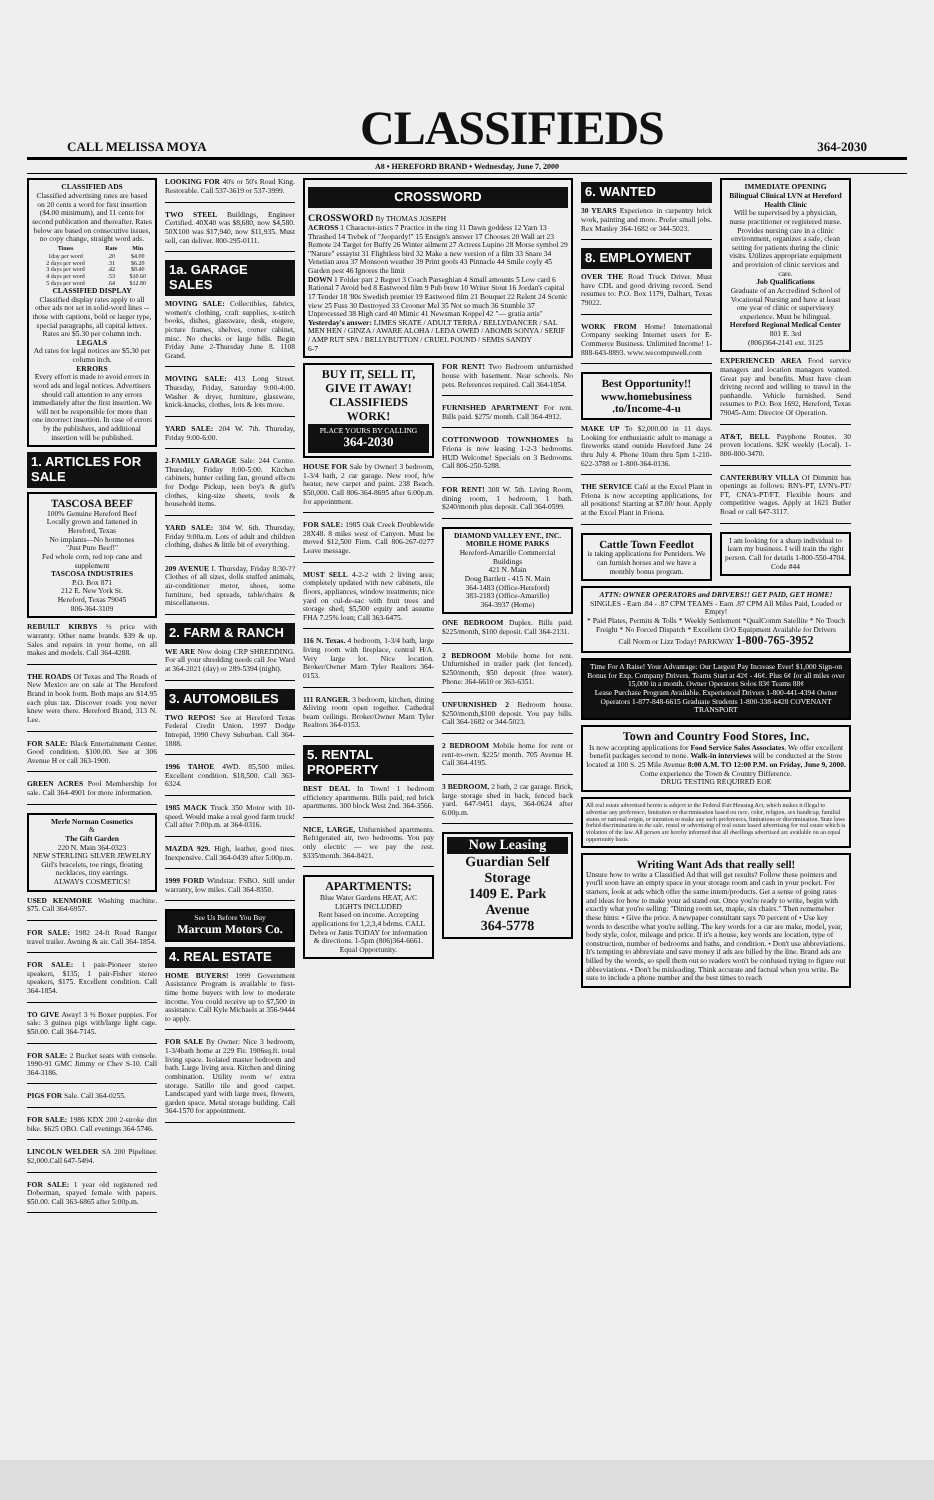CALL MELISSA MOYA
CLASSIFIEDS
364-2030
A8 • HEREFORD BRAND • Wednesday, June 7, 2000
CLASSIFIED ADS
Classified advertising rates are based on 20 cents a word for first insertion ($4.00 minimum), and 11 cents for second publication and thereafter. Rates below are based on consecutive issues, no copy change, straight word ads.
| Times | Rate | Min |
| --- | --- | --- |
| 1day per word | .20 | $4.00 |
| 2 days per word | .31 | $6.20 |
| 3 days per word | .42 | $8.40 |
| 4 days per word | .53 | $10.60 |
| 5 days per word | .64 | $12.80 |
CLASSIFIED DISPLAY
Classified display rates apply to all other ads not set in solid-word lines --those with captions, bold or larger type, special paragraphs, all capital letters. Rates are $5.30 per column inch.
LEGALS
Ad rates for legal notices are $5.30 per column inch.
ERRORS
Every effort is made to avoid errors in word ads and legal notices. Advertisers should call attention to any errors immediately after the first insertion. We will not be responsible for more than one incorrect insertion. In case of errors by the publishers, and additional insertion will be published.
1. ARTICLES FOR SALE
TASCOSA BEEF
100% Genuine Hereford Beef
Locally grown and fattened in Hereford, Texas
No implants—No hormones
"Just Pure Beef!"
Fed whole corn, red top cane and supplement
TASCOSA INDUSTRIES
P.O. Box 871
212 E. New York St.
Hereford, Texas 79045
806-364-3109
REBUILT KIRBYS ½ price with warranty. Other name brands. $39 & up. Sales and repairs in your home, on all makes and models. Call 364-4288.
THE ROADS Of Texas and The Roads of New Mexico are on sale at The Hereford Brand in book form. Both maps are $14.95 each plus tax. Discover roads you never knew were there. Hereford Brand, 313 N. Lee.
FOR SALE: Black Entertainment Center. Good condition. $100.00. See at 306 Avenue H or call 363-1900.
GREEN ACRES Pool Membership for sale. Call 364-4901 for more information.
Merle Norman Cosmetics
&
The Gift Garden
220 N. Main 364-0323
NEW STERLING SILVER JEWELRY
Girl's bracelets, toe rings, floating necklaces, tiny earrings.
ALWAYS COSMETICS!
USED KENMORE Washing machine. $75. Call 364-6957.
FOR SALE: 1982 24-ft Road Ranger travel trailer. Awning & air. Call 364-1854.
FOR SALE: 1 pair-Pioneer stereo speakers, $135; 1 pair-Fisher stereo speakers, $175. Excellent condition. Call 364-1854.
TO GIVE Away! 3 ½ Boxer puppies. For sale: 3 guinea pigs with/large light cage. $50.00. Call 364-7145.
FOR SALE: 2 Bucket seats with console. 1990-91 GMC Jimmy or Chev S-10. Call 364-3186.
PIGS FOR Sale. Call 364-0255.
FOR SALE: 1986 KDX 200 2-stroke dirt bike. $625 OBO. Call evenings 364-5746.
LINCOLN WELDER SA 200 Pipeliner. $2,000.Call 647-5494.
FOR SALE: 1 year old registered red Doberman, spayed female with papers. $50.00. Call 363-6865 after 5:00p.m.
LOOKING FOR 40's or 50's Road King. Restorable. Call 537-3619 or 537-3999.
TWO STEEL Buildings, Engineer Certified. 40X40 was $8,680, now $4,580. 50X100 was $17,940, now $11,935. Must sell, can deliver. 800-295-0111.
1a. GARAGE SALES
MOVING SALE: Collectibles, fabrics, women's clothing, craft supplies, x-stitch books, dishes, glassware, desk, etegere, picture frames, shelves, corner cabinet, misc. No checks or large bills. Begin Friday June 2-Thursday June 8. 1108 Grand.
MOVING SALE: 413 Long Street. Thursday, Friday, Saturday 9:00-4:00. Washer & dryer, furniture, glassware, knick-knacks, clothes, lots & lots more.
YARD SALE: 204 W. 7th. Thursday, Friday 9:00-6:00.
2-FAMILY GARAGE Sale: 244 Centre. Thursday, Friday 8:00-5:00. Kitchen cabinets, hunter ceiling fan, ground effects for Dodge Pickup, teen boy's & girl's clothes, king-size sheets, tools & household items.
YARD SALE: 304 W. 6th. Thursday, Friday 9:00a.m. Lots of adult and children clothing, dishes & little bit of everything.
209 AVENUE I. Thursday, Friday 8:30-?? Clothes of all sizes, dolls stuffed animals, air-conditioner motor, shoes, some furniture, bed spreads, table/chairs & miscellaneous.
2. FARM & RANCH
WE ARE Now doing CRP SHREDDING. For all your shredding needs call Joe Ward at 364-2021 (day) or 289-5394 (night).
3. AUTOMOBILES
TWO REPOS! See at Hereford Texas Federal Credit Union. 1997 Dodge Intrepid, 1990 Chevy Suburban. Call 364-1888.
1996 TAHOE 4WD. 85,500 miles. Excellent condition. $18,500. Call 363-6324.
1985 MACK Truck 350 Motor with 10-speed. Would make a real good farm truck! Call after 7:00p.m. at 364-0316.
MAZDA 929. High, leather, good tires. Inexpensive. Call 364-0439 after 5:00p.m.
1999 FORD Windstar. FSBO. Still under warranty, low miles. Call 364-8350.
See Us Before You Buy
Marcum Motors Co.
4. REAL ESTATE
HOME BUYERS! 1999 Government Assistance Program is available to first-time home buyers with low to moderate income. You could receive up to $7,500 in assistance. Call Kyle Michaels at 356-9444 to apply.
FOR SALE By Owner: Nice 3 bedroom, 1-3/4bath home at 229 Fir. 1906sq.ft. total living space. Isolated master bedroom and bath. Large living area. Kitchen and dining combination. Utility room w/ extra storage. Satillo tile and good carpet. Landscaped yard with large trees, flowers, garden space. Metal storage building. Call 364-1570 for appointment.
CROSSWORD
CROSSWORD By THOMAS JOSEPH
ACROSS 1 Character-istics 7 Practice in the ring 11 Dawn goddess 12 Yarn 13 Thrashed 14 Trebek of "Jeopardy!" 15 Ensign's answer 17 Chooses 20 Wall art 23 Remote 24 Target for Buffy 26 Winter ailment 27 Actress Lupino 28 Morse symbol 29 "Nature" essayist 31 Flightless bird 32 Make a new version of a film 33 Snare 34 Venetian area 37 Monsoon weather 39 Print goofs 43 Pinnacle 44 Smile coyly 45 Garden pest 46 Ignores the limit
DOWN 1 Folder part 2 Regret 3 Coach Parseghian 4 Small amounts 5 Low card 6 Rational 7 Avoid bed 8 Eastwood film 9 Pub brew 10 Writer Stout 16 Jordan's capital 17 Tender 18 '80s Swedish premier 19 Eastwood film 21 Bouquet 22 Relent 24 Scenic view 25 Fuss 30 Destroyed 33 Crooner Mel 35 Not so much 36 Stumble 37 Unprocessed 38 High card 40 Mimic 41 Newsman Koppel 42 "— gratia artis"
Yesterday's answer: LIMES SKATE / ADULT TERRA / BELLYDANCER / SAL MEN HEN / GINZA / AWARE ALOHA / LEDA OWED / ABOMB SONYA / SERIF / AMP RUT SPA / BELLYBUTTON / CRUEL POUND / SEMIS SANDY
6-7
BUY IT, SELL IT, GIVE IT AWAY! CLASSIFIEDS WORK!
PLACE YOURS BY CALLING
364-2030
HOUSE FOR Sale by Owner! 3 bedroom, 1-3/4 bath, 2 car garage. New roof, h/w heater, new carpet and paint. 238 Beach. $50,000. Call 806-364-8695 after 6:00p.m. for appointment.
FOR SALE: 1985 Oak Creek Doublewide 28X48. 8 miles west of Canyon. Must be moved $12,500 Firm. Call 806-267-0277 Leave message.
MUST SELL 4-2-2 with 2 living area; completely updated with new cabinets, tile floors, appliances, window treatments; nice yard on cul-de-sac with fruit trees and storage shed; $5,500 equity and assume FHA 7.25% loan; Call 363-6475.
116 N. Texas. 4 bedroom, 1-3/4 bath, large living room with fireplace, central H/A. Very large lot. Nice location. Broker/Owner Marn Tyler Realtors 364-0153.
111 RANGER. 3 bedroom, kitchen, dining &living room open together. Cathedral beam ceilings. Broker/Owner Marn Tyler Realtors 364-0153.
5. RENTAL PROPERTY
BEST DEAL In Town! 1 bedroom efficiency apartments. Bills paid, red brick apartments. 300 block West 2nd. 364-3566.
NICE, LARGE, Unfurnished apartments. Refrigerated air, two bedrooms. You pay only electric — we pay the rest. $335/month. 364-8421.
APARTMENTS:
Blue Water Gardens HEAT, A/C LIGHTS INCLUDED
Rent based on income. Accepting applications for 1,2,3,4 bdrms. CALL Debra or Janis TODAY for information & directions. 1-5pm (806)364-6661. Equal Opportunity.
FOR RENT! Two Bedroom unfurnished house with basement. Near schools. No pets. References required. Call 364-1854.
FURNISHED APARTMENT For rent. Bills paid. $275/ month. Call 364-4912.
COTTONWOOD TOWNHOMES In Friona is now leasing 1-2-3 bedrooms. HUD Welcome! Specials on 3 Bedrooms. Call 806-250-5288.
FOR RENT! 308 W. 5th. Living Room, dining room, 1 bedroom, 1 bath. $240/month plus deposit. Call 364-0599.
DIAMOND VALLEY ENT., INC. MOBILE HOME PARKS
Hereford-Amarillo Commercial Buildings
421 N. Main
Doug Bartlett - 415 N. Main
364-1483 (Office-Hereford)
383-2183 (Office-Amarillo)
364-3937 (Home)
ONE BEDROOM Duplex. Bills paid. $225/month, $100 deposit. Call 364-2131.
2 BEDROOM Mobile home for rent. Unfurnished in trailer park (lot fenced). $250/month, $50 deposit (free water). Phone: 364-6610 or 363-6351.
UNFURNISHED 2 Bedroom house. $250/month,$100 deposit. You pay bills. Call 364-1682 or 344-5023.
2 BEDROOM Mobile home for rent or rent-to-own. $225/ month. 705 Avenue H. Call 364-4195.
3 BEDROOM, 2 bath, 2 car garage. Brick, large storage shed in back, fenced back yard. 647-9451 days, 364-0624 after 6:00p.m.
Now Leasing
Guardian Self Storage
1409 E. Park Avenue
364-5778
6. WANTED
30 YEARS Experience in carpentry brick work, painting and more. Prefer small jobs. Rex Manley 364-1682 or 344-5023.
8. EMPLOYMENT
OVER THE Road Truck Driver. Must have CDL and good driving record. Send resumes to: P.O. Box 1179, Dalhart, Texas 79022.
WORK FROM Home! International Company seeking Internet users for E-Commerce Business. Unlimited Income! 1-888-643-8893. www.wecompuwell.com
Best Opportunity!!
www.homebusiness .to/Income-4-u
MAKE UP To $2,000.00 in 11 days. Looking for enthusiastic adult to manage a fireworks stand outside Hereford June 24 thru July 4. Phone 10am thru 5pm 1-210-622-3788 or 1-800-364-0136.
THE SERVICE Café at the Excel Plant in Friona is now accepting applications, for all positions! Starting at $7.00/ hour. Apply at the Excel Plant in Friona.
Cattle Town Feedlot
is taking applications for Penriders. We can furnish horses and we have a monthly bonus program.
IMMEDIATE OPENING
Bilingual Clinical LVN at Hereford Health Clinic
Will be supervised by a physician, nurse practitioner or registered nurse. Provides nursing care in a clinic environment, organizes a safe, clean setting for patients during the clinic visits. Utilizes appropriate equipment and provision of clinic services and care.
Job Qualifications
Graduate of an Accredited School of Vocational Nursing and have at least one year of clinic or supervisory experience. Must be bilingual.
Hereford Regional Medical Center
801 E. 3rd
(806)364-2141 ext. 3125
EXPERIENCED AREA Food service managers and location managers wanted. Great pay and benefits. Must have clean driving record and willing to travel in the panhandle. Vehicle furnished. Send resumes to P.O. Box 1692, Hereford, Texas 79045-Attn: Director Of Operation.
AT&T, BELL Payphone Routes. 30 proven locations. $2K weekly (Local). 1-800-800-3470.
CANTERBURY VILLA Of Dimmitt has openings as follows: RN's-PT, LVN's-PT/ FT, CNA's-PT/FT. Flexible hours and competitive wages. Apply at 1621 Butler Road or call 647-3117.
I am looking for a sharp individual to learn my business. I will train the right person. Call for details 1-800-550-4704. Code #44
ATTN: OWNER OPERATORS and DRIVERS!! GET PAID, GET HOME!
SINGLES - Earn .84 - .87 CPM TEAMS - Earn .87 CPM All Miles Paid, Loaded or Empty!
* Paid Plates, Permits & Tolls * Weekly Settlement *QualComm Satellite * No Touch Freight * No Forced Dispatch * Excellent O/O Equipment Available for Drivers
Call Norm or Lizz Today! PARKWAY 1-800-765-3952
Time For A Raise! Your Advantage: Our Largest Pay Increase Ever! $1,000 Sign-on Bonus for Exp. Company Drivers. Teams Start at 42¢ - 46¢. Plus 6¢ for all miles over 15,000 in a month. Owner Operators Solos 83¢ Teams 88¢
Lease Purchase Program Available. Experienced Drivers 1-800-441-4394 Owner Operators 1-877-848-6615 Graduate Students 1-800-338-6428 COVENANT TRANSPORT
Town and Country Food Stores, Inc.
Is now accepting applications for Food Service Sales Associates. We offer excellent benefit packages second to none. Walk-in interviews will be conducted at the Store located at 100 S. 25 Mile Avenue 8:00 A.M. TO 12:00 P.M. on Friday, June 9, 2000. Come experience the Town & Country Difference.
DRUG TESTING REQUIRED EOE
All real estate advertised herein is subject to the Federal Fair Housing Act, which makes it illegal to advertise any preference, limitation or discrimination based on race, color, religion, sex handicap, familial status or national origin, or intention to make any such preferences, limitations or discrimination. State laws forbid discrimination in the sale, rental or advertising of real estate based advertising for real estate which is violation of the law. All person are hereby informed that all dwellings advertised are available on an equal opportunity basis.
Writing Want Ads that really sell!
Unsure how to write a Classified Ad that will get results? Follow these pointers and you'll soon have an empty space in your storage room and cash in your pocket. For starters, look at ads which offer the same intem/products. Get a sense of going rates and ideas for how to make your ad stand out. Once you're ready to write, begin with exactly what you're selling: "Dining room set, maple, six chairs." Then rememeber these hints: • Give the price. A newpaper consultant says 70 percent of • Use key words to describe what you're selling. The key words for a car are make, model, year, body style, color, mileage and price. If it's a house, key words are location, type of construction, number of bedrooms and baths, and condition. • Don't use abbreviations. It's tempting to abbreviate and save money if ads are billed by the line. Brand ads are billed by the words, so spell them out so readers won't be confused trying to figure out abbreviations. • Don't be misleading. Think accurate and factual when you write. Be sure to include a phone number and the best times to reach